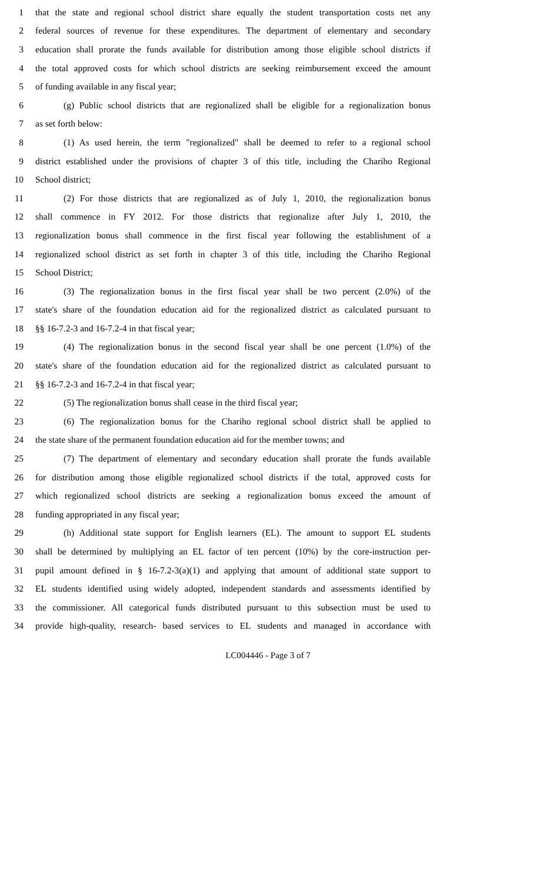1 that the state and regional school district share equally the student transportation costs net any
2 federal sources of revenue for these expenditures. The department of elementary and secondary
3 education shall prorate the funds available for distribution among those eligible school districts if
4 the total approved costs for which school districts are seeking reimbursement exceed the amount
5 of funding available in any fiscal year;
6 (g) Public school districts that are regionalized shall be eligible for a regionalization bonus
7 as set forth below:
8 (1) As used herein, the term "regionalized" shall be deemed to refer to a regional school
9 district established under the provisions of chapter 3 of this title, including the Chariho Regional
10 School district;
11 (2) For those districts that are regionalized as of July 1, 2010, the regionalization bonus
12 shall commence in FY 2012. For those districts that regionalize after July 1, 2010, the
13 regionalization bonus shall commence in the first fiscal year following the establishment of a
14 regionalized school district as set forth in chapter 3 of this title, including the Chariho Regional
15 School District;
16 (3) The regionalization bonus in the first fiscal year shall be two percent (2.0%) of the
17 state's share of the foundation education aid for the regionalized district as calculated pursuant to
18 §§ 16-7.2-3 and 16-7.2-4 in that fiscal year;
19 (4) The regionalization bonus in the second fiscal year shall be one percent (1.0%) of the
20 state's share of the foundation education aid for the regionalized district as calculated pursuant to
21 §§ 16-7.2-3 and 16-7.2-4 in that fiscal year;
22 (5) The regionalization bonus shall cease in the third fiscal year;
23 (6) The regionalization bonus for the Chariho regional school district shall be applied to
24 the state share of the permanent foundation education aid for the member towns; and
25 (7) The department of elementary and secondary education shall prorate the funds available
26 for distribution among those eligible regionalized school districts if the total, approved costs for
27 which regionalized school districts are seeking a regionalization bonus exceed the amount of
28 funding appropriated in any fiscal year;
29 (h) Additional state support for English learners (EL). The amount to support EL students
30 shall be determined by multiplying an EL factor of ten percent (10%) by the core-instruction per-
31 pupil amount defined in § 16-7.2-3(a)(1) and applying that amount of additional state support to
32 EL students identified using widely adopted, independent standards and assessments identified by
33 the commissioner. All categorical funds distributed pursuant to this subsection must be used to
34 provide high-quality, research- based services to EL students and managed in accordance with
LC004446 - Page 3 of 7